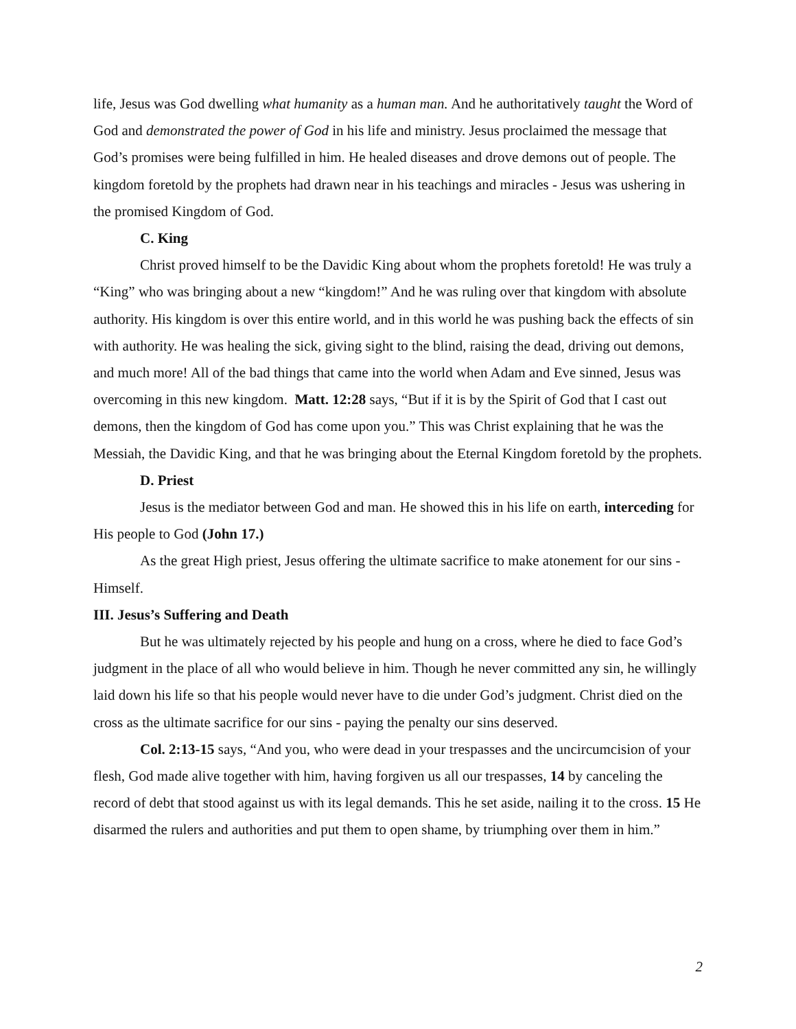life, Jesus was God dwelling what humanity as a human man. And he authoritatively taught the Word of God and demonstrated the power of God in his life and ministry. Jesus proclaimed the message that God’s promises were being fulfilled in him. He healed diseases and drove demons out of people. The kingdom foretold by the prophets had drawn near in his teachings and miracles - Jesus was ushering in the promised Kingdom of God.
C. King
Christ proved himself to be the Davidic King about whom the prophets foretold! He was truly a “King” who was bringing about a new “kingdom!” And he was ruling over that kingdom with absolute authority. His kingdom is over this entire world, and in this world he was pushing back the effects of sin with authority. He was healing the sick, giving sight to the blind, raising the dead, driving out demons, and much more! All of the bad things that came into the world when Adam and Eve sinned, Jesus was overcoming in this new kingdom. Matt. 12:28 says, “But if it is by the Spirit of God that I cast out demons, then the kingdom of God has come upon you.” This was Christ explaining that he was the Messiah, the Davidic King, and that he was bringing about the Eternal Kingdom foretold by the prophets.
D. Priest
Jesus is the mediator between God and man. He showed this in his life on earth, interceding for His people to God (John 17.)
As the great High priest, Jesus offering the ultimate sacrifice to make atonement for our sins - Himself.
III. Jesus’s Suffering and Death
But he was ultimately rejected by his people and hung on a cross, where he died to face God’s judgment in the place of all who would believe in him. Though he never committed any sin, he willingly laid down his life so that his people would never have to die under God’s judgment. Christ died on the cross as the ultimate sacrifice for our sins - paying the penalty our sins deserved.
Col. 2:13-15 says, “And you, who were dead in your trespasses and the uncircumcision of your flesh, God made alive together with him, having forgiven us all our trespasses, 14 by canceling the record of debt that stood against us with its legal demands. This he set aside, nailing it to the cross. 15 He disarmed the rulers and authorities and put them to open shame, by triumphing over them in him.”
2